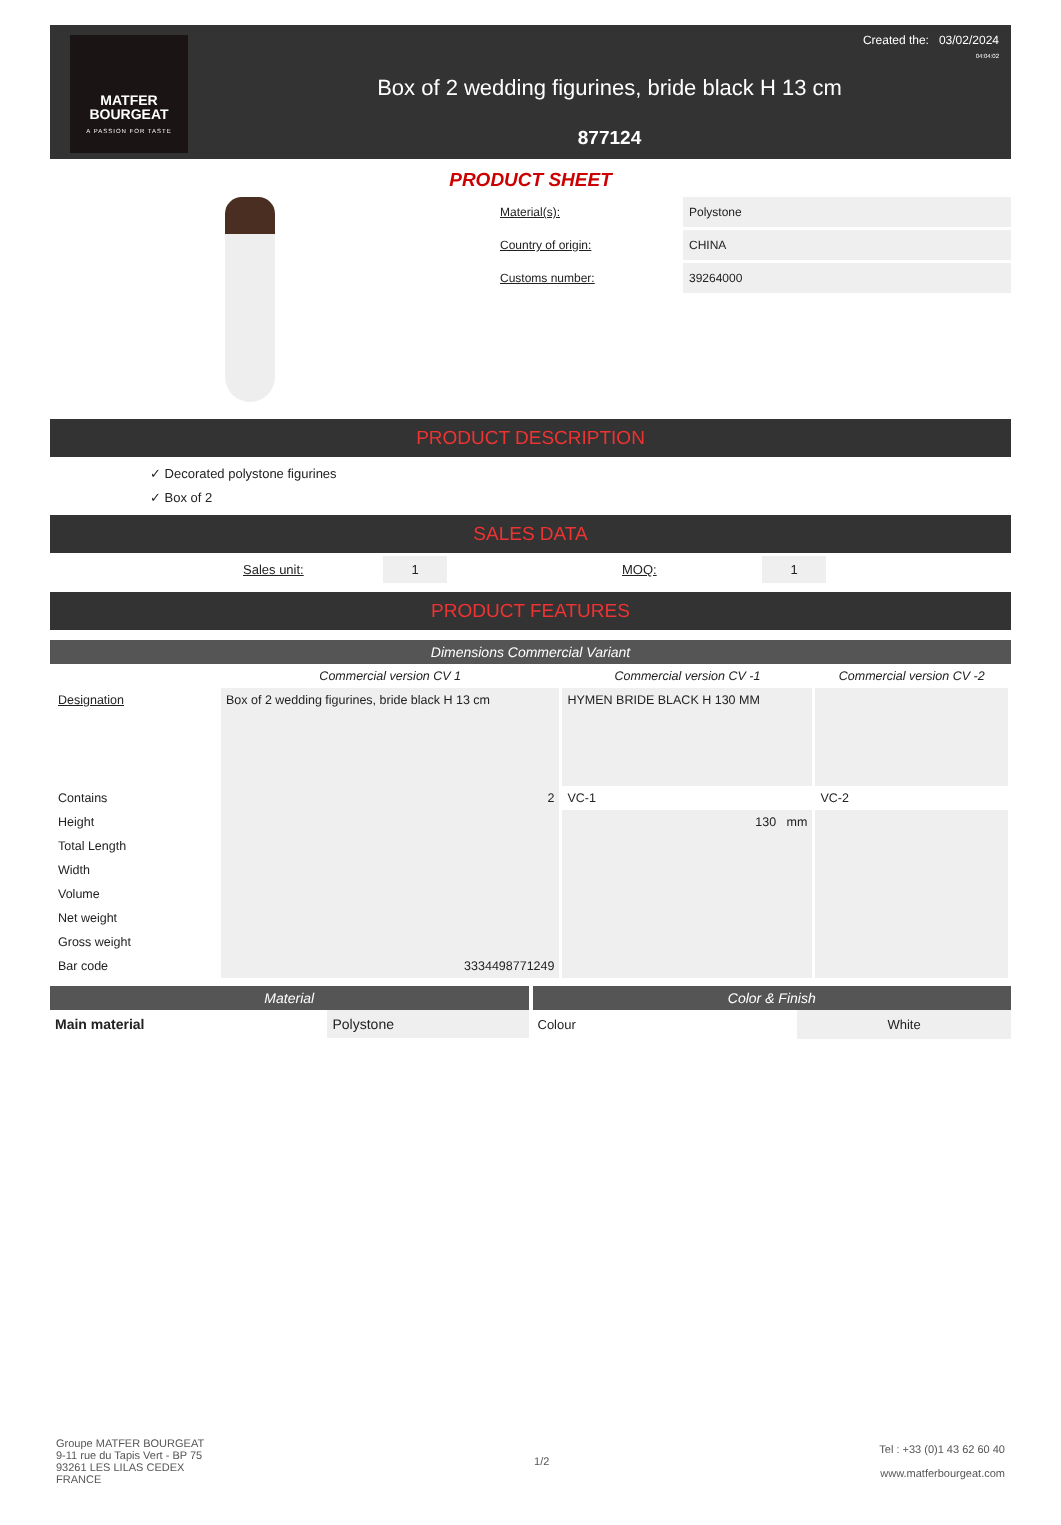MATFER
BOURGEAT
A PASSION FOR TASTE
Box of 2 wedding figurines, bride black H 13 cm
877124
Created the: 03/02/2024
04:04:02
PRODUCT SHEET
Material(s): Polystone
Country of origin: CHINA
Customs number: 39264000
PRODUCT DESCRIPTION
✓ Decorated polystone figurines
✓ Box of 2
SALES DATA
Sales unit: 1 MOQ: 1
PRODUCT FEATURES
Dimensions Commercial Variant
| | Commercial version CV 1 | Commercial version CV -1 | Commercial version CV -2 |
| --- | --- | --- | --- |
| Designation | Box of 2 wedding figurines, bride black H 13 cm | HYMEN BRIDE BLACK H 130 MM | |
| Contains | 2 | VC-1 | VC-2 |
| Height | | 130 mm | |
| Total Length | | | |
| Width | | | |
| Volume | | | |
| Net weight | | | |
| Gross weight | | | |
| Bar code | 3334498771249 | | |
Material
Main material Polystone
Color & Finish
Colour White
Groupe MATFER BOURGEAT
9-11 rue du Tapis Vert - BP 75
93261 LES LILAS CEDEX
FRANCE
1/2
Tel : +33 (0)1 43 62 60 40
www.matferbourgeat.com